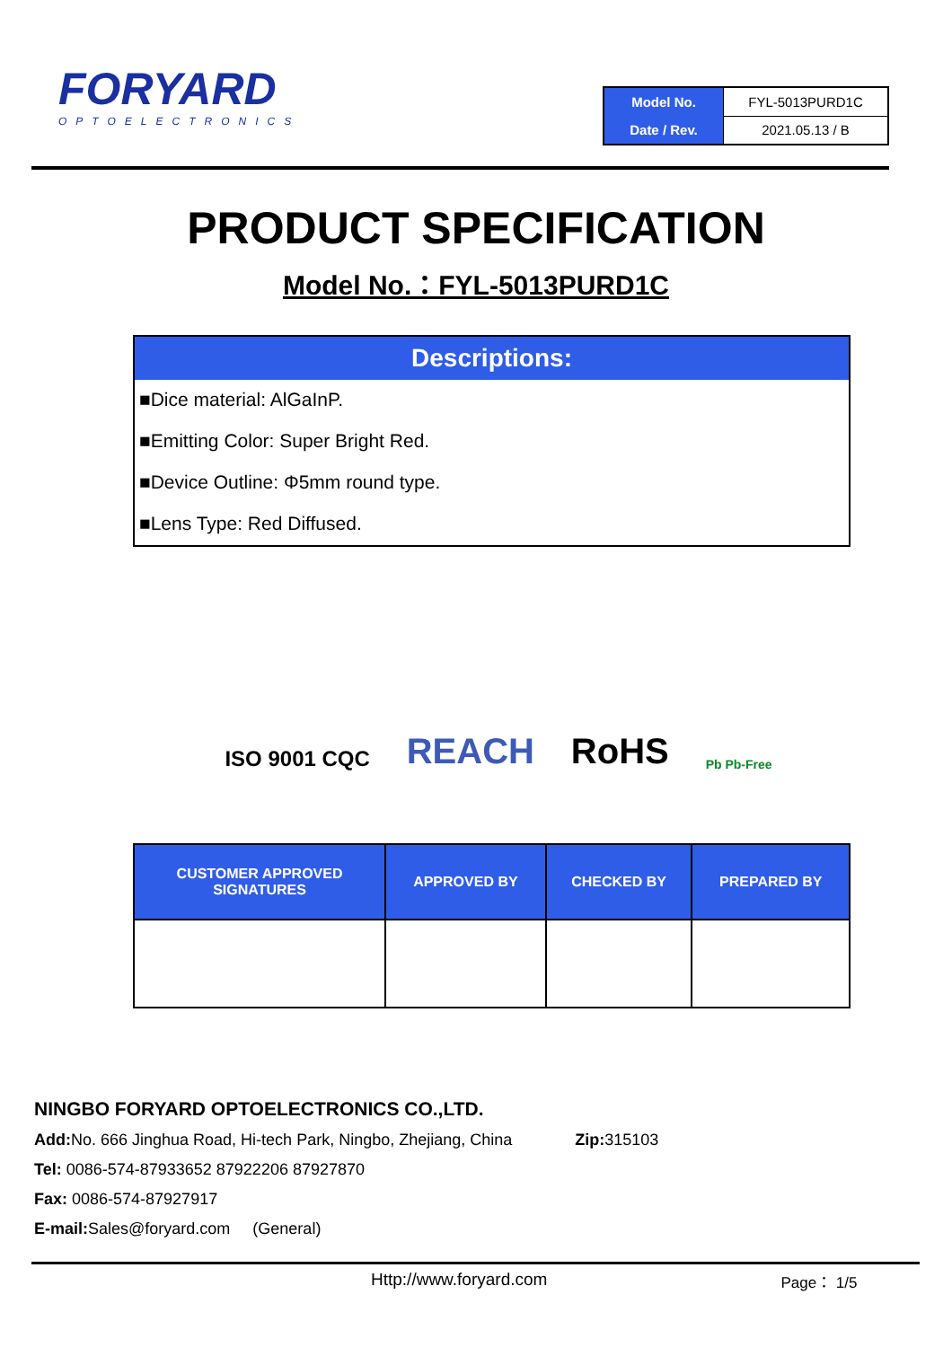FORYARD
OPTOELECTRONICS
| Model No. | FYL-5013PURD1C |
| Date / Rev. | 2021.05.13 / B |
PRODUCT SPECIFICATION
Model No.：FYL-5013PURD1C
Descriptions:
■Dice material: AlGaInP.
■Emitting Color: Super Bright Red.
■Device Outline: Φ5mm round type.
■Lens Type: Red Diffused.
ISO 9001 CQC REACH RoHS Pb Pb-Free
| CUSTOMER APPROVED SIGNATURES | APPROVED BY | CHECKED BY | PREPARED BY |
| --- | --- | --- | --- |
NINGBO FORYARD OPTOELECTRONICS CO.,LTD.
Add: No. 666 Jinghua Road, Hi-tech Park, Ningbo, Zhejiang, China Zip: 315103
Tel: 0086-574-87933652 87922206 87927870
Fax: 0086-574-87927917
E-mail: Sales@foryard.com (General)
Http://www.foryard.com Page： 1/5